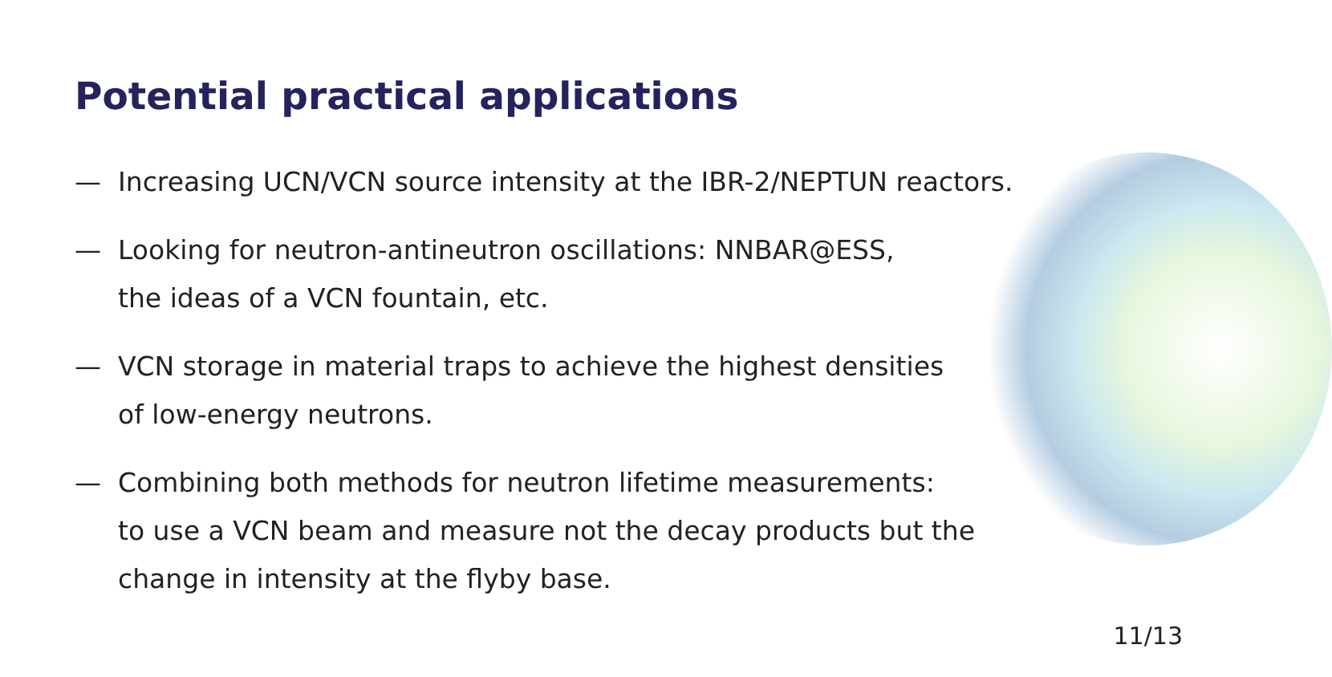Potential practical applications
— Increasing UCN/VCN source intensity at the IBR-2/NEPTUN reactors.
— Looking for neutron-antineutron oscillations: NNBAR@ESS,
the ideas of a VCN fountain, etc.
— VCN storage in material traps to achieve the highest densities
of low-energy neutrons.
— Combining both methods for neutron lifetime measurements:
to use a VCN beam and measure not the decay products but the
change in intensity at the flyby base.
11/13